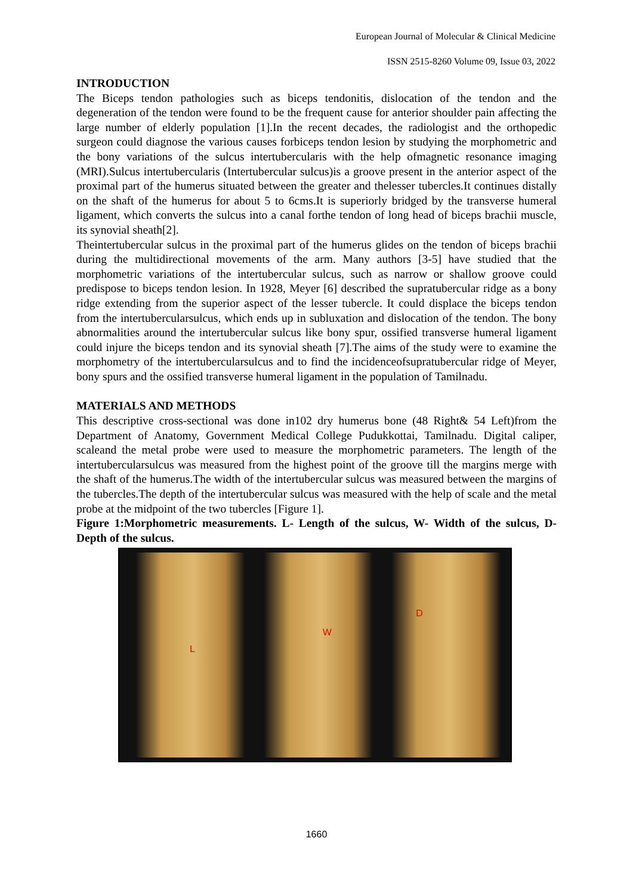European Journal of Molecular & Clinical Medicine
ISSN 2515-8260 Volume 09, Issue 03, 2022
INTRODUCTION
The Biceps tendon pathologies such as biceps tendonitis, dislocation of the tendon and the degeneration of the tendon were found to be the frequent cause for anterior shoulder pain affecting the large number of elderly population [1].In the recent decades, the radiologist and the orthopedic surgeon could diagnose the various causes forbiceps tendon lesion by studying the morphometric and the bony variations of the sulcus intertubercularis with the help ofmagnetic resonance imaging (MRI).Sulcus intertubercularis (Intertubercular sulcus)is a groove present in the anterior aspect of the proximal part of the humerus situated between the greater and thelesser tubercles.It continues distally on the shaft of the humerus for about 5 to 6cms.It is superiorly bridged by the transverse humeral ligament, which converts the sulcus into a canal forthe tendon of long head of biceps brachii muscle, its synovial sheath[2].
Theintertubercular sulcus in the proximal part of the humerus glides on the tendon of biceps brachii during the multidirectional movements of the arm. Many authors [3-5] have studied that the morphometric variations of the intertubercular sulcus, such as narrow or shallow groove could predispose to biceps tendon lesion. In 1928, Meyer [6] described the supratubercular ridge as a bony ridge extending from the superior aspect of the lesser tubercle. It could displace the biceps tendon from the intertubercularsulcus, which ends up in subluxation and dislocation of the tendon. The bony abnormalities around the intertubercular sulcus like bony spur, ossified transverse humeral ligament could injure the biceps tendon and its synovial sheath [7].The aims of the study were to examine the morphometry of the intertubercularsulcus and to find the incidenceofsupratubercular ridge of Meyer, bony spurs and the ossified transverse humeral ligament in the population of Tamilnadu.
MATERIALS AND METHODS
This descriptive cross-sectional was done in102 dry humerus bone (48 Right& 54 Left)from the Department of Anatomy, Government Medical College Pudukkottai, Tamilnadu. Digital caliper, scaleand the metal probe were used to measure the morphometric parameters. The length of the intertubercularsulcus was measured from the highest point of the groove till the margins merge with the shaft of the humerus.The width of the intertubercular sulcus was measured between the margins of the tubercles.The depth of the intertubercular sulcus was measured with the help of scale and the metal probe at the midpoint of the two tubercles [Figure 1].
Figure 1:Morphometric measurements. L- Length of the sulcus, W- Width of the sulcus, D- Depth of the sulcus.
L
W
D
1660